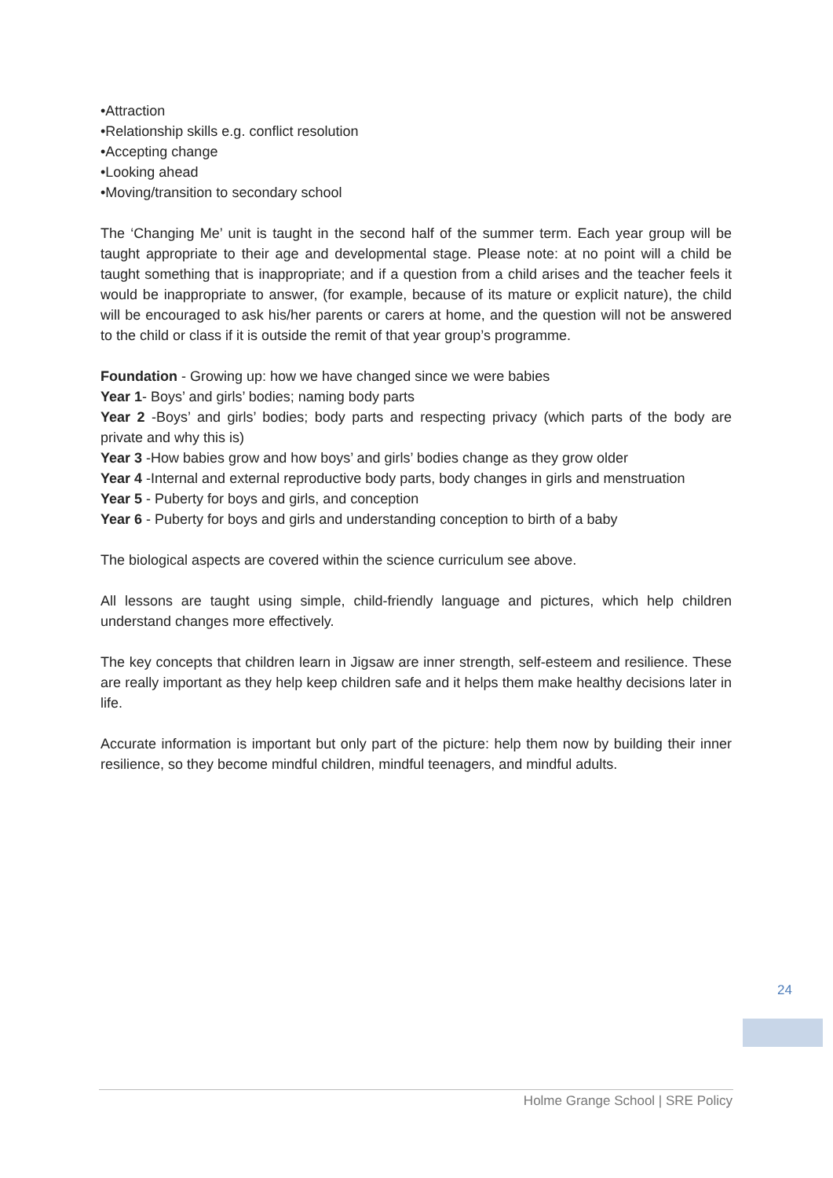•Attraction
•Relationship skills e.g. conflict resolution
•Accepting change
•Looking ahead
•Moving/transition to secondary school
The ‘Changing Me’ unit is taught in the second half of the summer term. Each year group will be taught appropriate to their age and developmental stage. Please note: at no point will a child be taught something that is inappropriate; and if a question from a child arises and the teacher feels it would be inappropriate to answer, (for example, because of its mature or explicit nature), the child will be encouraged to ask his/her parents or carers at home, and the question will not be answered to the child or class if it is outside the remit of that year group’s programme.
Foundation - Growing up: how we have changed since we were babies
Year 1- Boys’ and girls’ bodies; naming body parts
Year 2 -Boys’ and girls’ bodies; body parts and respecting privacy (which parts of the body are private and why this is)
Year 3 -How babies grow and how boys’ and girls’ bodies change as they grow older
Year 4 -Internal and external reproductive body parts, body changes in girls and menstruation
Year 5 - Puberty for boys and girls, and conception
Year 6 - Puberty for boys and girls and understanding conception to birth of a baby
The biological aspects are covered within the science curriculum see above.
All lessons are taught using simple, child-friendly language and pictures, which help children understand changes more effectively.
The key concepts that children learn in Jigsaw are inner strength, self-esteem and resilience. These are really important as they help keep children safe and it helps them make healthy decisions later in life.
Accurate information is important but only part of the picture: help them now by building their inner resilience, so they become mindful children, mindful teenagers, and mindful adults.
24
Holme Grange School | SRE Policy